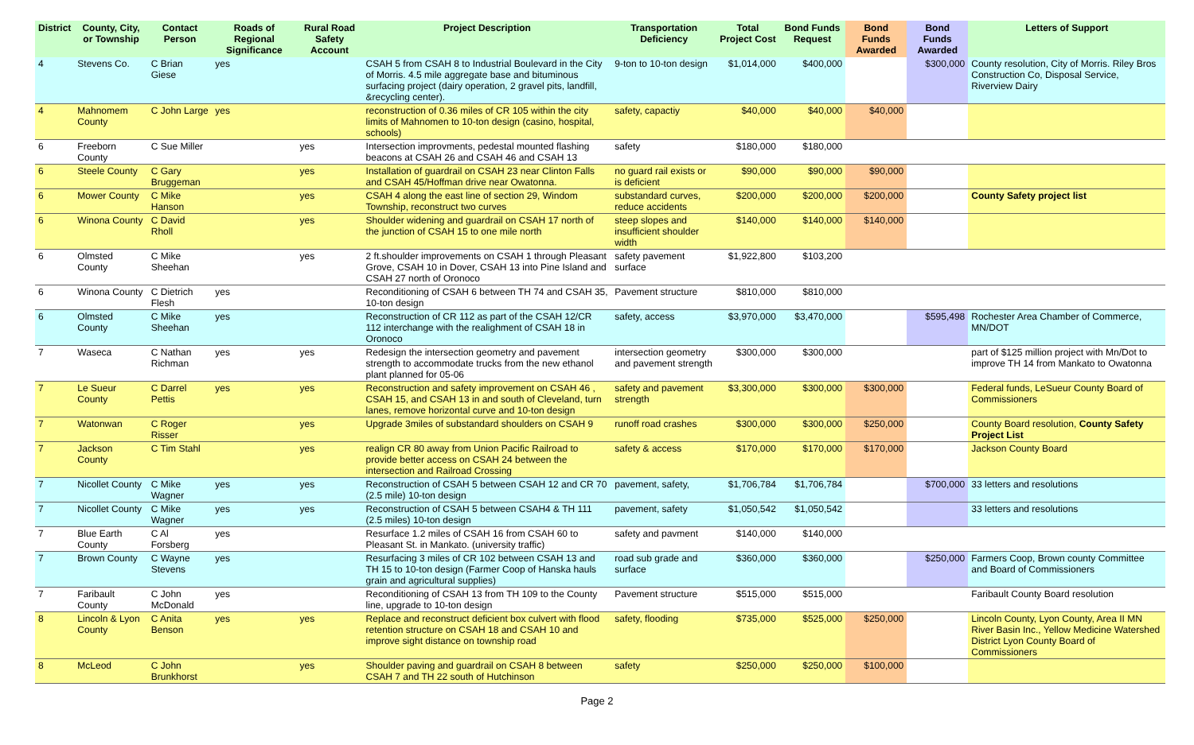| District | County, City, or Township | Contact Person | Roads of Regional Significance | Rural Road Safety Account | Project Description | Transportation Deficiency | Total Project Cost | Bond Funds Request | Bond Funds Awarded | Bond Funds Awarded | Letters of Support |
| --- | --- | --- | --- | --- | --- | --- | --- | --- | --- | --- | --- |
| 4 | Stevens Co. | C Brian Giese | yes | | CSAH 5 from CSAH 8 to Industrial Boulevard in the City of Morris. 4.5 mile aggregate base and bituminous surfacing project (dairy operation, 2 gravel pits, landfill, &recycling center). | 9-ton to 10-ton design | $1,014,000 | $400,000 | | $300,000 | County resolution, City of Morris. Riley Bros Construction Co, Disposal Service, Riverview Dairy |
| 4 | Mahnomem County | C John Large | yes | | reconstruction of 0.36 miles of CR 105 within the city limits of Mahnomen to 10-ton design (casino, hospital, schools) | safety, capactiy | $40,000 | $40,000 | $40,000 | | |
| 6 | Freeborn County | C Sue Miller | | yes | Intersection improvments, pedestal mounted flashing beacons at CSAH 26 and CSAH 46 and CSAH 13 | safety | $180,000 | $180,000 | | | |
| 6 | Steele County | C Gary Bruggeman | | yes | Installation of guardrail on CSAH 23 near Clinton Falls and CSAH 45/Hoffman drive near Owatonna. | no guard rail exists or is deficient | $90,000 | $90,000 | $90,000 | | |
| 6 | Mower County | C Mike Hanson | | yes | CSAH 4 along the east line of section 29, Windom Township, reconstruct two curves | substandard curves, reduce accidents | $200,000 | $200,000 | $200,000 | | County Safety project list |
| 6 | Winona County | C David Rholl | | yes | Shoulder widening and guardrail on CSAH 17 north of the junction of CSAH 15 to one mile north | steep slopes and insufficient shoulder width | $140,000 | $140,000 | $140,000 | | |
| 6 | Olmsted County | C Mike Sheehan | | yes | 2 ft.shoulder improvements on CSAH 1 through Pleasant Grove, CSAH 10 in Dover, CSAH 13 into Pine Island and CSAH 27 north of Oronoco | safety pavement surface | $1,922,800 | $103,200 | | | |
| 6 | Winona County | C Dietrich Flesh | yes | | Reconditioning of CSAH 6 between TH 74 and CSAH 35, 10-ton design | Pavement structure | $810,000 | $810,000 | | | |
| 6 | Olmsted County | C Mike Sheehan | yes | | Reconstruction of CR 112 as part of the CSAH 12/CR 112 interchange with the realighment of CSAH 18 in Oronoco | safety, access | $3,970,000 | $3,470,000 | | $595,498 | Rochester Area Chamber of Commerce, MN/DOT |
| 7 | Waseca | C Nathan Richman | yes | yes | Redesign the intersection geometry and pavement strength to accommodate trucks from the new ethanol plant planned for 05-06 | intersection geometry and pavement strength | $300,000 | $300,000 | | | part of $125 million project with Mn/Dot to improve TH 14 from Mankato to Owatonna |
| 7 | Le Sueur County | C Darrel Pettis | yes | yes | Reconstruction and safety improvement on CSAH 46 , CSAH 15, and CSAH 13 in and south of Cleveland, turn lanes, remove horizontal curve and 10-ton design | safety and pavement strength | $3,300,000 | $300,000 | $300,000 | | Federal funds, LeSueur County Board of Commissioners |
| 7 | Watonwan | C Roger Risser | | yes | Upgrade 3miles of substandard shoulders on CSAH 9 | runoff road crashes | $300,000 | $300,000 | $250,000 | | County Board resolution, County Safety Project List |
| 7 | Jackson County | C Tim Stahl | | yes | realign CR 80 away from Union Pacific Railroad to provide better access on CSAH 24 between the intersection and Railroad Crossing | safety & access | $170,000 | $170,000 | $170,000 | | Jackson County Board |
| 7 | Nicollet County | C Mike Wagner | yes | yes | Reconstruction of CSAH 5 between CSAH 12 and CR 70 (2.5 mile) 10-ton design | pavement, safety, | $1,706,784 | $1,706,784 | | $700,000 | 33 letters and resolutions |
| 7 | Nicollet County | C Mike Wagner | yes | yes | Reconstruction of CSAH 5 between CSAH4 & TH 111 (2.5 miles) 10-ton design | pavement, safety | $1,050,542 | $1,050,542 | | | 33 letters and resolutions |
| 7 | Blue Earth County | C Al Forsberg | yes | | Resurface 1.2 miles of CSAH 16 from CSAH 60 to Pleasant St. in Mankato. (university traffic) | safety and pavment | $140,000 | $140,000 | | | |
| 7 | Brown County | C Wayne Stevens | yes | | Resurfacing 3 miles of CR 102 between CSAH 13 and TH 15 to 10-ton design (Farmer Coop of Hanska hauls grain and agricultural supplies) | road sub grade and surface | $360,000 | $360,000 | | $250,000 | Farmers Coop, Brown county Committee and Board of Commissioners |
| 7 | Faribault County | C John McDonald | yes | | Reconditioning of CSAH 13 from TH 109 to the County line, upgrade to 10-ton design | Pavement structure | $515,000 | $515,000 | | | Faribault County Board resolution |
| 8 | Lincoln & Lyon County | C Anita Benson | yes | yes | Replace and reconstruct deficient box culvert with flood retention structure on CSAH 18 and CSAH 10 and improve sight distance on township road | safety, flooding | $735,000 | $525,000 | $250,000 | | Lincoln County, Lyon County, Area II MN River Basin Inc., Yellow Medicine Watershed District Lyon County Board of Commissioners |
| 8 | McLeod | C John Brunkhorst | | yes | Shoulder paving and guardrail on CSAH 8 between CSAH 7 and TH 22 south of Hutchinson | safety | $250,000 | $250,000 | $100,000 | | |
Page 2